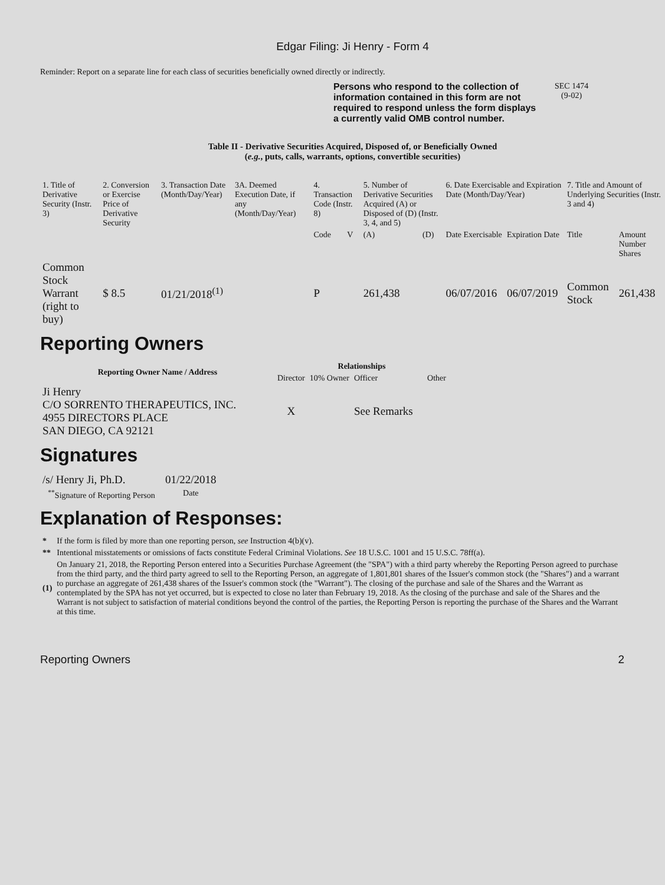Edgar Filing: Ji Henry - Form 4
Reminder: Report on a separate line for each class of securities beneficially owned directly or indirectly.
Persons who respond to the collection of information contained in this form are not required to respond unless the form displays a currently valid OMB control number.
SEC 1474
(9-02)
Table II - Derivative Securities Acquired, Disposed of, or Beneficially Owned
(e.g., puts, calls, warrants, options, convertible securities)
| 1. Title of Derivative Security (Instr. 3) | 2. Conversion or Exercise Price of Derivative Security | 3. Transaction Date (Month/Day/Year) | 3A. Deemed Execution Date, if any (Month/Day/Year) | 4. Transaction Code (Instr. 8) | | 5. Number of Derivative Securities Acquired (A) or Disposed of (D) (Instr. 3, 4, and 5) | | 6. Date Exercisable and Expiration Date (Month/Day/Year) | | 7. Title and Amount of Underlying Securities (Instr. 3 and 4) | |
| | | | | Code | V | (A) | (D) | Date Exercisable | Expiration Date | Title | Amount Number Shares |
| Common Stock Warrant (right to buy) | $ 8.5 | 01/21/2018<sup>(1)</sup> | | P | | 261,438 | | 06/07/2016 | 06/07/2019 | Common Stock | 261,438 |
Reporting Owners
| Reporting Owner Name / Address | Relationships | | | |
| --- | --- | --- | --- | --- |
| | Director | 10% Owner | Officer | Other |
| Ji Henry C/O SORRENTO THERAPEUTICS, INC. 4955 DIRECTORS PLACE SAN DIEGO, CA 92121 | X | | See Remarks | |
Signatures
| /s/ Henry Ji, Ph.D. | 01/22/2018 |
| <sup>**</sup> Signature of Reporting Person | Date |
Explanation of Responses:
| * | If the form is filed by more than one reporting person, see Instruction 4(b)(v). |
| ** | Intentional misstatements or omissions of facts constitute Federal Criminal Violations. See 18 U.S.C. 1001 and 15 U.S.C. 78ff(a). |
| (1) | On January 21, 2018, the Reporting Person entered into a Securities Purchase Agreement (the "SPA") with a third party whereby the Reporting Person agreed to purchase from the third party, and the third party agreed to sell to the Reporting Person, an aggregate of 1,801,801 shares of the Issuer's common stock (the "Shares") and a warrant to purchase an aggregate of 261,438 shares of the Issuer's common stock (the "Warrant"). The closing of the purchase and sale of the Shares and the Warrant as contemplated by the SPA has not yet occurred, but is expected to close no later than February 19, 2018. As the closing of the purchase and sale of the Shares and the Warrant is not subject to satisfaction of material conditions beyond the control of the parties, the Reporting Person is reporting the purchase of the Shares and the Warrant at this time. |
Reporting Owners 2